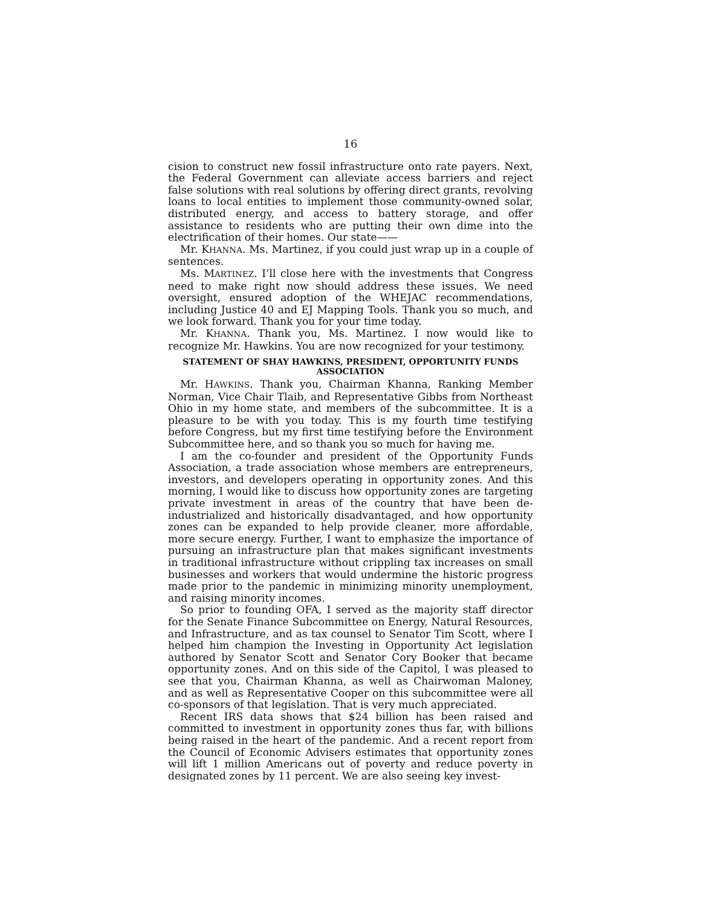16
cision to construct new fossil infrastructure onto rate payers. Next, the Federal Government can alleviate access barriers and reject false solutions with real solutions by offering direct grants, revolving loans to local entities to implement those community-owned solar, distributed energy, and access to battery storage, and offer assistance to residents who are putting their own dime into the electrification of their homes. Our state——
Mr. KHANNA. Ms. Martinez, if you could just wrap up in a couple of sentences.
Ms. MARTINEZ. I’ll close here with the investments that Congress need to make right now should address these issues. We need oversight, ensured adoption of the WHEJAC recommendations, including Justice 40 and EJ Mapping Tools. Thank you so much, and we look forward. Thank you for your time today.
Mr. KHANNA. Thank you, Ms. Martinez. I now would like to recognize Mr. Hawkins. You are now recognized for your testimony.
STATEMENT OF SHAY HAWKINS, PRESIDENT, OPPORTUNITY FUNDS ASSOCIATION
Mr. HAWKINS. Thank you, Chairman Khanna, Ranking Member Norman, Vice Chair Tlaib, and Representative Gibbs from Northeast Ohio in my home state, and members of the subcommittee. It is a pleasure to be with you today. This is my fourth time testifying before Congress, but my first time testifying before the Environment Subcommittee here, and so thank you so much for having me.
I am the co-founder and president of the Opportunity Funds Association, a trade association whose members are entrepreneurs, investors, and developers operating in opportunity zones. And this morning, I would like to discuss how opportunity zones are targeting private investment in areas of the country that have been de-industrialized and historically disadvantaged, and how opportunity zones can be expanded to help provide cleaner, more affordable, more secure energy. Further, I want to emphasize the importance of pursuing an infrastructure plan that makes significant investments in traditional infrastructure without crippling tax increases on small businesses and workers that would undermine the historic progress made prior to the pandemic in minimizing minority unemployment, and raising minority incomes.
So prior to founding OFA, I served as the majority staff director for the Senate Finance Subcommittee on Energy, Natural Resources, and Infrastructure, and as tax counsel to Senator Tim Scott, where I helped him champion the Investing in Opportunity Act legislation authored by Senator Scott and Senator Cory Booker that became opportunity zones. And on this side of the Capitol, I was pleased to see that you, Chairman Khanna, as well as Chairwoman Maloney, and as well as Representative Cooper on this subcommittee were all co-sponsors of that legislation. That is very much appreciated.
Recent IRS data shows that $24 billion has been raised and committed to investment in opportunity zones thus far, with billions being raised in the heart of the pandemic. And a recent report from the Council of Economic Advisers estimates that opportunity zones will lift 1 million Americans out of poverty and reduce poverty in designated zones by 11 percent. We are also seeing key invest-